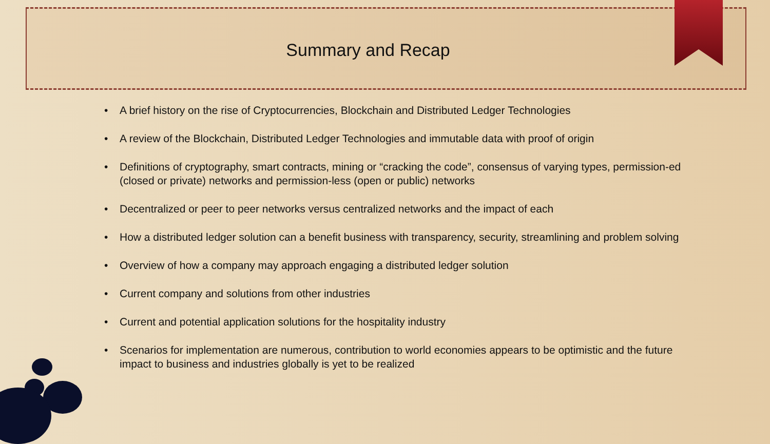Summary and Recap
• A brief history on the rise of Cryptocurrencies, Blockchain and Distributed Ledger Technologies
• A review of the Blockchain, Distributed Ledger Technologies and immutable data with proof of origin
• Definitions of cryptography, smart contracts, mining or “cracking the code”, consensus of varying types, permission-ed (closed or private) networks and permission-less (open or public) networks
• Decentralized or peer to peer networks versus centralized networks and the impact of each
• How a distributed ledger solution can a benefit business with transparency, security, streamlining and problem solving
• Overview of how a company may approach engaging a distributed ledger solution
• Current company and solutions from other industries
• Current and potential application solutions for the hospitality industry
• Scenarios for implementation are numerous, contribution to world economies appears to be optimistic and the future impact to business and industries globally is yet to be realized